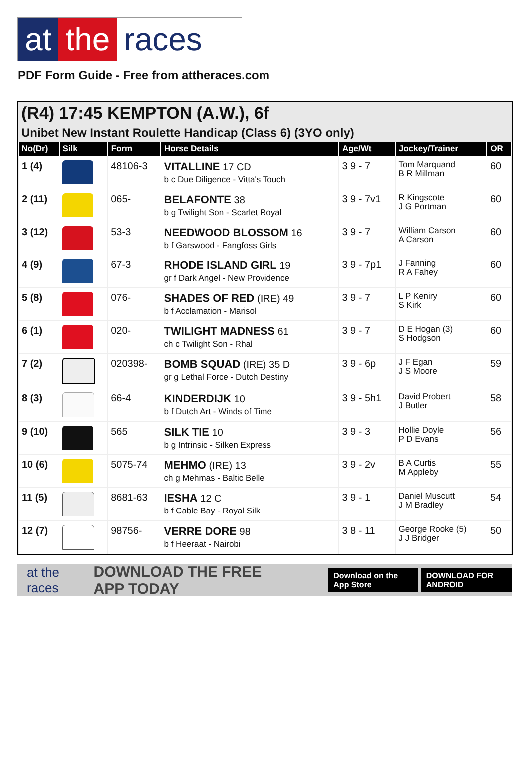at the races
PDF Form Guide - Free from attheraces.com
(R4) 17:45 KEMPTON (A.W.), 6f
Unibet New Instant Roulette Handicap (Class 6) (3YO only)
| No(Dr) | Silk | Form | Horse Details | Age/Wt | Jockey/Trainer | OR |
| --- | --- | --- | --- | --- | --- | --- |
| 1 (4) | | 48106-3 | VITALLINE 17 CD b c Due Diligence - Vitta's Touch | 3 9 - 7 | Tom Marquand B R Millman | 60 |
| 2 (11) | | 065- | BELAFONTE 38 b g Twilight Son - Scarlet Royal | 3 9 - 7v1 | R Kingscote J G Portman | 60 |
| 3 (12) | | 53-3 | NEEDWOOD BLOSSOM 16 b f Garswood - Fangfoss Girls | 3 9 - 7 | William Carson A Carson | 60 |
| 4 (9) | | 67-3 | RHODE ISLAND GIRL 19 gr f Dark Angel - New Providence | 3 9 - 7p1 | J Fanning R A Fahey | 60 |
| 5 (8) | | 076- | SHADES OF RED (IRE) 49 b f Acclamation - Marisol | 3 9 - 7 | L P Keniry S Kirk | 60 |
| 6 (1) | | 020- | TWILIGHT MADNESS 61 ch c Twilight Son - Rhal | 3 9 - 7 | D E Hogan (3) S Hodgson | 60 |
| 7 (2) | | 020398- | BOMB SQUAD (IRE) 35 D gr g Lethal Force - Dutch Destiny | 3 9 - 6p | J F Egan J S Moore | 59 |
| 8 (3) | | 66-4 | KINDERDIJK 10 b f Dutch Art - Winds of Time | 3 9 - 5h1 | David Probert J Butler | 58 |
| 9 (10) | | 565 | SILK TIE 10 b g Intrinsic - Silken Express | 3 9 - 3 | Hollie Doyle P D Evans | 56 |
| 10 (6) | | 5075-74 | MEHMO (IRE) 13 ch g Mehmas - Baltic Belle | 3 9 - 2v | B A Curtis M Appleby | 55 |
| 11 (5) | | 8681-63 | IESHA 12 C b f Cable Bay - Royal Silk | 3 9 - 1 | Daniel Muscutt J M Bradley | 54 |
| 12 (7) | | 98756- | VERRE DORE 98 b f Heeraat - Nairobi | 3 8 - 11 | George Rooke (5) J J Bridger | 50 |
at the races DOWNLOAD THE FREE APP TODAY Download on the App Store DOWNLOAD FOR ANDROID